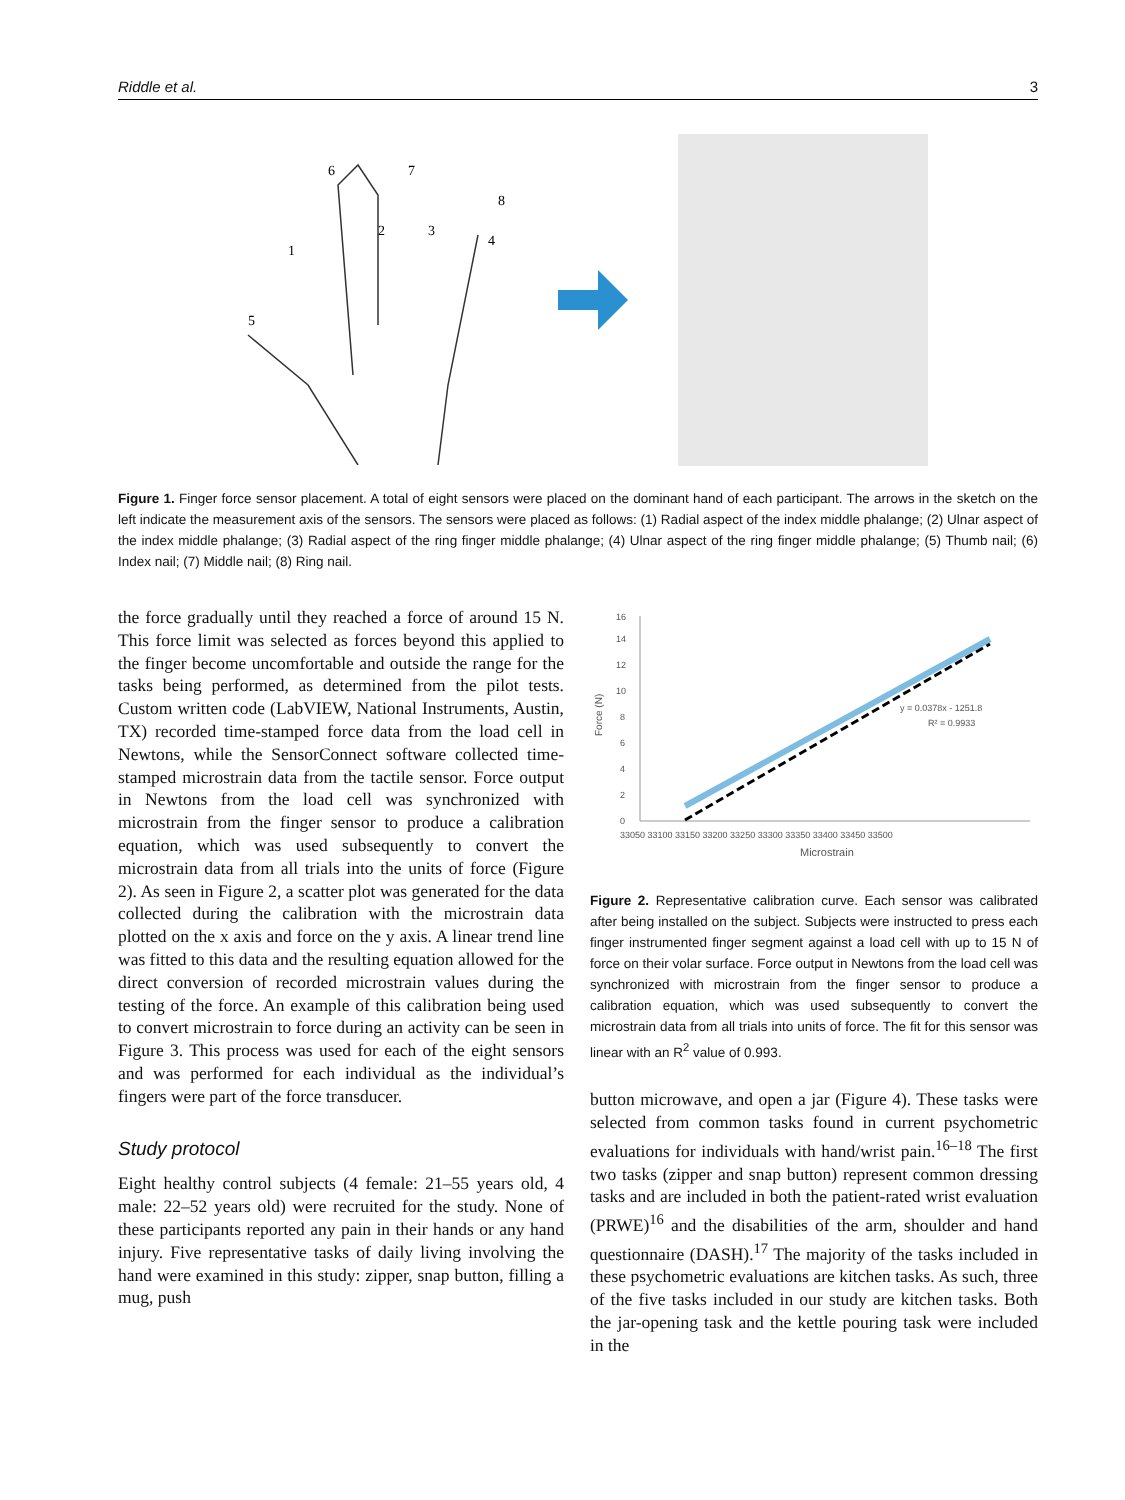Riddle et al. 3
6
7
8
1
2
3
4
5
Figure 1. Finger force sensor placement. A total of eight sensors were placed on the dominant hand of each participant. The arrows in the sketch on the left indicate the measurement axis of the sensors. The sensors were placed as follows: (1) Radial aspect of the index middle phalange; (2) Ulnar aspect of the index middle phalange; (3) Radial aspect of the ring finger middle phalange; (4) Ulnar aspect of the ring finger middle phalange; (5) Thumb nail; (6) Index nail; (7) Middle nail; (8) Ring nail.
the force gradually until they reached a force of around 15 N. This force limit was selected as forces beyond this applied to the finger become uncomfortable and outside the range for the tasks being performed, as determined from the pilot tests. Custom written code (LabVIEW, National Instruments, Austin, TX) recorded time-stamped force data from the load cell in Newtons, while the SensorConnect software collected time-stamped microstrain data from the tactile sensor. Force output in Newtons from the load cell was synchronized with microstrain from the finger sensor to produce a calibration equation, which was used subsequently to convert the microstrain data from all trials into the units of force (Figure 2). As seen in Figure 2, a scatter plot was generated for the data collected during the calibration with the microstrain data plotted on the x axis and force on the y axis. A linear trend line was fitted to this data and the resulting equation allowed for the direct conversion of recorded microstrain values during the testing of the force. An example of this calibration being used to convert microstrain to force during an activity can be seen in Figure 3. This process was used for each of the eight sensors and was performed for each individual as the individual’s fingers were part of the force transducer.
Study protocol
Eight healthy control subjects (4 female: 21–55 years old, 4 male: 22–52 years old) were recruited for the study. None of these participants reported any pain in their hands or any hand injury. Five representative tasks of daily living involving the hand were examined in this study: zipper, snap button, filling a mug, push
0
2
4
6
8
10
12
14
16
33050 33100 33150 33200 33250 33300 33350 33400 33450 33500
Microstrain
Force (N)
y = 0.0378x - 1251.8
R² = 0.9933
Figure 2. Representative calibration curve. Each sensor was calibrated after being installed on the subject. Subjects were instructed to press each finger instrumented finger segment against a load cell with up to 15 N of force on their volar surface. Force output in Newtons from the load cell was synchronized with microstrain from the finger sensor to produce a calibration equation, which was used subsequently to convert the microstrain data from all trials into units of force. The fit for this sensor was linear with an R<sup>2</sup> value of 0.993.
button microwave, and open a jar (Figure 4). These tasks were selected from common tasks found in current psychometric evaluations for individuals with hand/wrist pain.<sup>16–18</sup> The first two tasks (zipper and snap button) represent common dressing tasks and are included in both the patient-rated wrist evaluation (PRWE)<sup>16</sup> and the disabilities of the arm, shoulder and hand questionnaire (DASH).<sup>17</sup> The majority of the tasks included in these psychometric evaluations are kitchen tasks. As such, three of the five tasks included in our study are kitchen tasks. Both the jar-opening task and the kettle pouring task were included in the